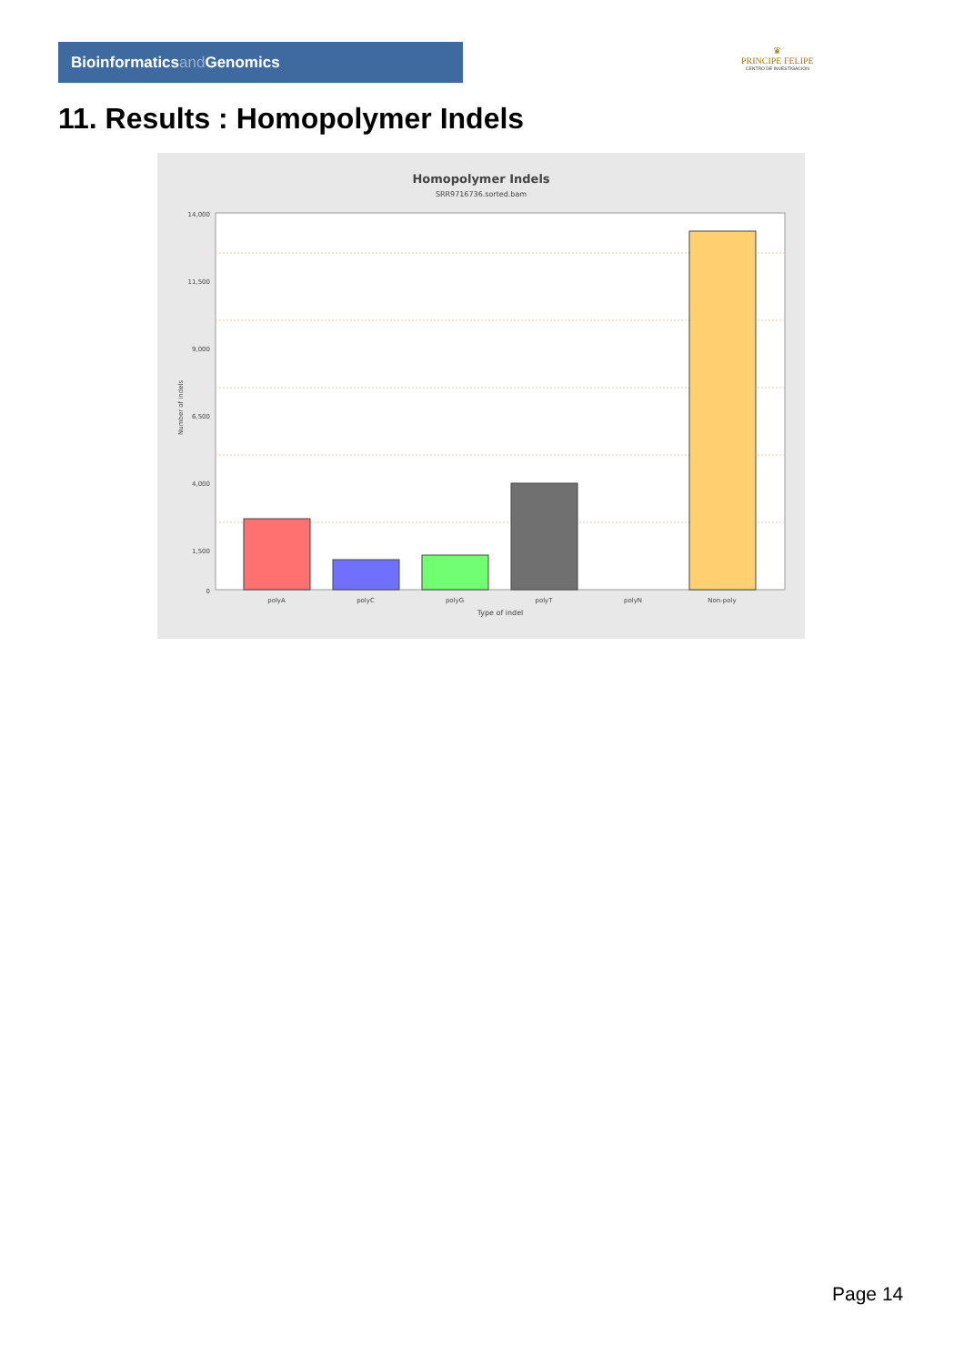Bioinformaticsand Genomics
♛
PRINCIPE FELIPE
CENTRO DE INVESTIGACION
11. Results : Homopolymer Indels
Homopolymer Indels
SRR9716736.sorted.bam
14,000
11,500
9,000
6,500
4,000
1,500
0
polyA
polyC
polyG
polyT
polyN
Non-poly
Type of indel
Number of indels
Page 14